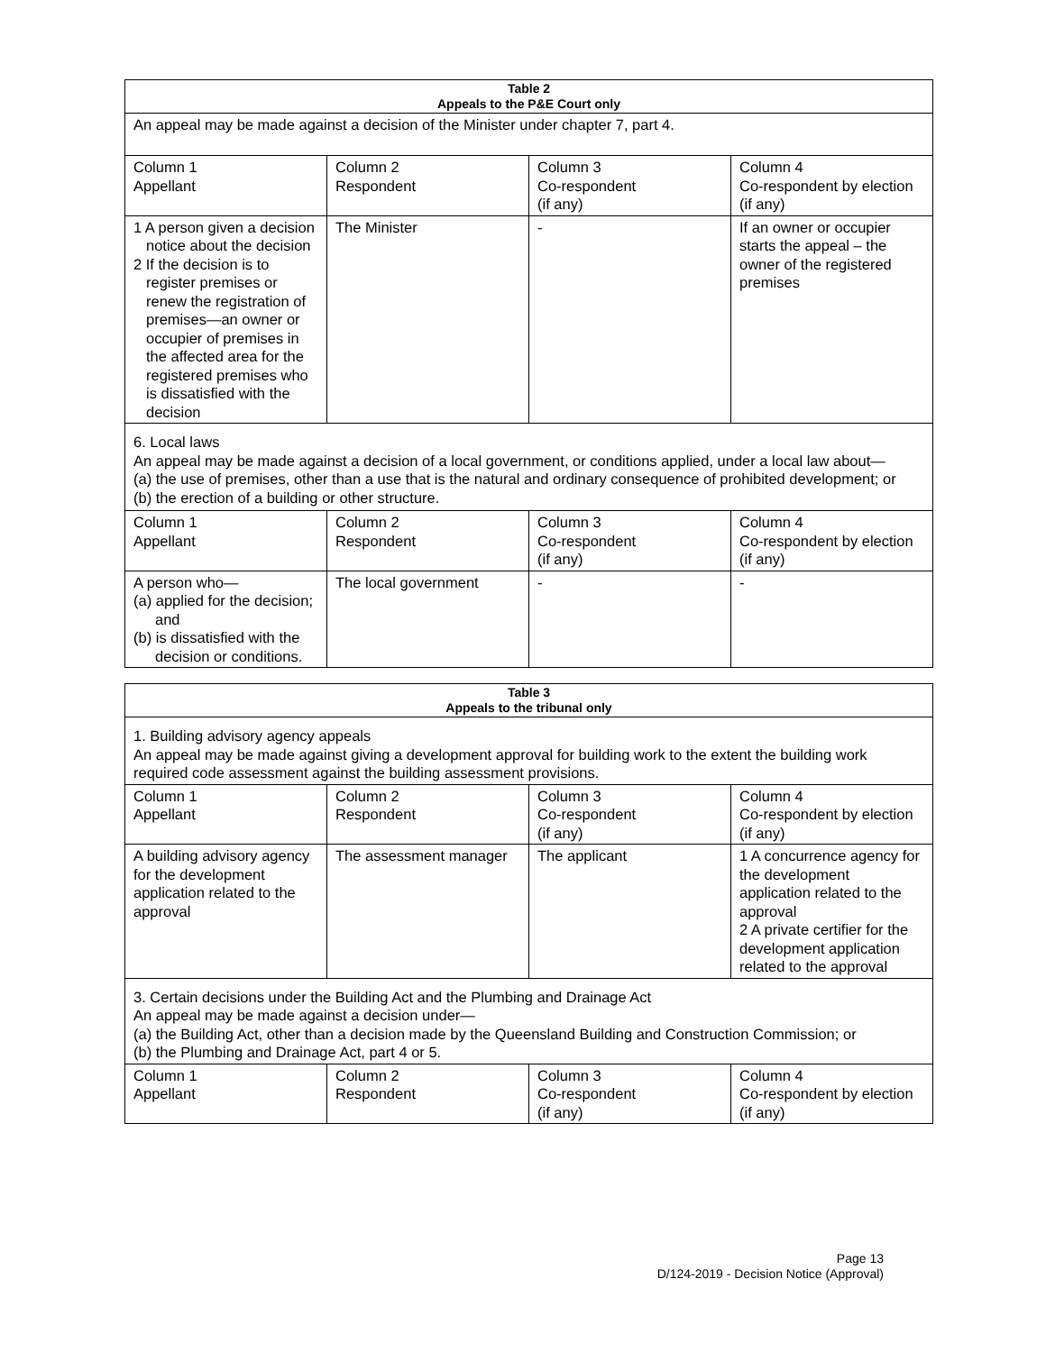| Table 2 Appeals to the P&E Court only | | | |
| --- | --- | --- | --- |
| An appeal may be made against a decision of the Minister under chapter 7, part 4. | | | |
| Column 1 Appellant | Column 2 Respondent | Column 3 Co-respondent (if any) | Column 4 Co-respondent by election (if any) |
| 1 A person given a decision notice about the decision 2 If the decision is to register premises or renew the registration of premises—an owner or occupier of premises in the affected area for the registered premises who is dissatisfied with the decision | The Minister | - | If an owner or occupier starts the appeal – the owner of the registered premises |
| 6. Local laws An appeal may be made against a decision of a local government, or conditions applied, under a local law about— (a) the use of premises, other than a use that is the natural and ordinary consequence of prohibited development; or (b) the erection of a building or other structure. | | | |
| Column 1 Appellant | Column 2 Respondent | Column 3 Co-respondent (if any) | Column 4 Co-respondent by election (if any) |
| A person who— (a) applied for the decision; and (b) is dissatisfied with the decision or conditions. | The local government | - | - |
| Table 3 Appeals to the tribunal only | | | |
| --- | --- | --- | --- |
| 1. Building advisory agency appeals An appeal may be made against giving a development approval for building work to the extent the building work required code assessment against the building assessment provisions. | | | |
| Column 1 Appellant | Column 2 Respondent | Column 3 Co-respondent (if any) | Column 4 Co-respondent by election (if any) |
| A building advisory agency for the development application related to the approval | The assessment manager | The applicant | 1 A concurrence agency for the development application related to the approval 2 A private certifier for the development application related to the approval |
| 3. Certain decisions under the Building Act and the Plumbing and Drainage Act An appeal may be made against a decision under— (a) the Building Act, other than a decision made by the Queensland Building and Construction Commission; or (b) the Plumbing and Drainage Act, part 4 or 5. | | | |
| Column 1 Appellant | Column 2 Respondent | Column 3 Co-respondent (if any) | Column 4 Co-respondent by election (if any) |
Page 13
D/124-2019 - Decision Notice (Approval)